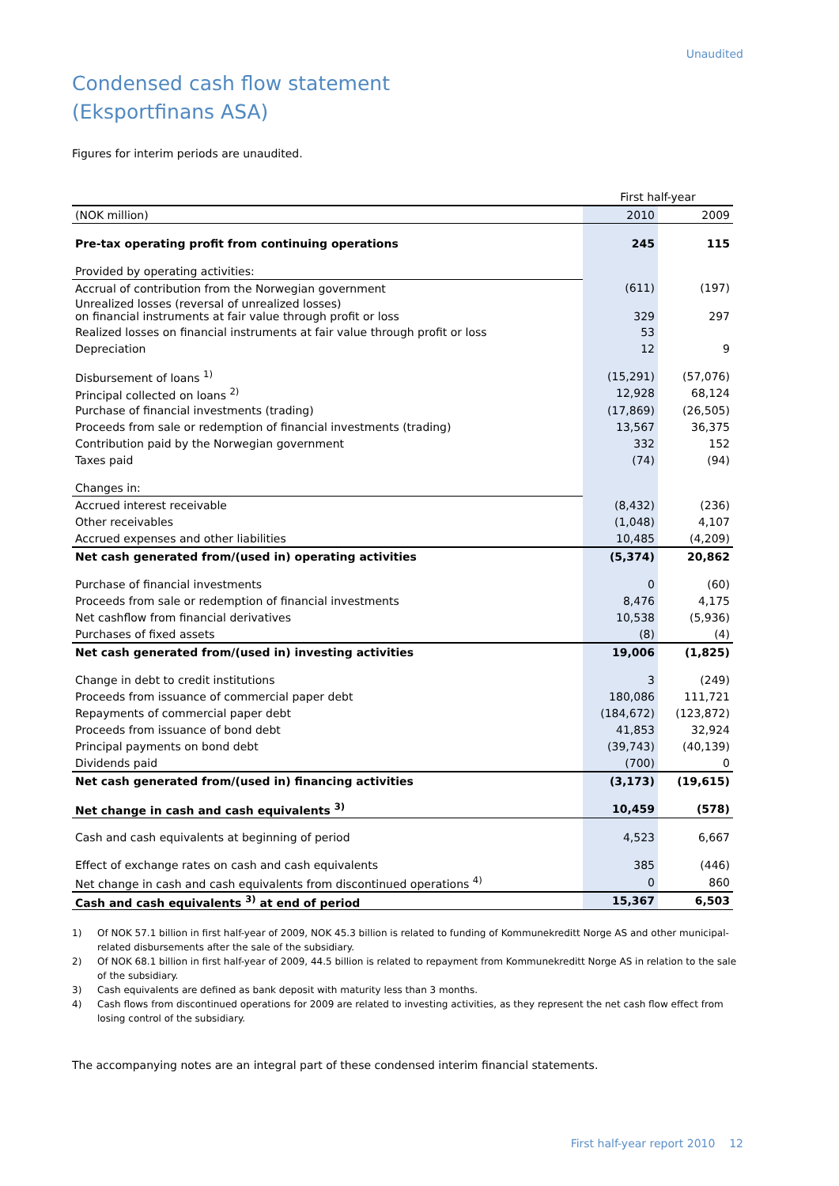Unaudited
Condensed cash flow statement
(Eksportfinans ASA)
Figures for interim periods are unaudited.
| | First half-year | |
| (NOK million) | 2010 | 2009 |
| Pre-tax operating profit from continuing operations | 245 | 115 |
| Provided by operating activities: | | |
| Accrual of contribution from the Norwegian government | (611) | (197) |
| Unrealized losses (reversal of unrealized losses) on financial instruments at fair value through profit or loss | 329 | 297 |
| Realized losses on financial instruments at fair value through profit or loss | 53 | |
| Depreciation | 12 | 9 |
| Disbursement of loans <sup>1)</sup> | (15,291) | (57,076) |
| Principal collected on loans <sup>2)</sup> | 12,928 | 68,124 |
| Purchase of financial investments (trading) | (17,869) | (26,505) |
| Proceeds from sale or redemption of financial investments (trading) | 13,567 | 36,375 |
| Contribution paid by the Norwegian government | 332 | 152 |
| Taxes paid | (74) | (94) |
| Changes in: | | |
| Accrued interest receivable | (8,432) | (236) |
| Other receivables | (1,048) | 4,107 |
| Accrued expenses and other liabilities | 10,485 | (4,209) |
| Net cash generated from/(used in) operating activities | (5,374) | 20,862 |
| Purchase of financial investments | 0 | (60) |
| Proceeds from sale or redemption of financial investments | 8,476 | 4,175 |
| Net cashflow from financial derivatives | 10,538 | (5,936) |
| Purchases of fixed assets | (8) | (4) |
| Net cash generated from/(used in) investing activities | 19,006 | (1,825) |
| Change in debt to credit institutions | 3 | (249) |
| Proceeds from issuance of commercial paper debt | 180,086 | 111,721 |
| Repayments of commercial paper debt | (184,672) | (123,872) |
| Proceeds from issuance of bond debt | 41,853 | 32,924 |
| Principal payments on bond debt | (39,743) | (40,139) |
| Dividends paid | (700) | 0 |
| Net cash generated from/(used in) financing activities | (3,173) | (19,615) |
| Net change in cash and cash equivalents <sup>3)</sup> | 10,459 | (578) |
| Cash and cash equivalents at beginning of period | 4,523 | 6,667 |
| Effect of exchange rates on cash and cash equivalents | 385 | (446) |
| Net change in cash and cash equivalents from discontinued operations <sup>4)</sup> | 0 | 860 |
| Cash and cash equivalents <sup>3)</sup> at end of period | 15,367 | 6,503 |
1) Of NOK 57.1 billion in first half-year of 2009, NOK 45.3 billion is related to funding of Kommunekreditt Norge AS and other municipal-related disbursements after the sale of the subsidiary.
2) Of NOK 68.1 billion in first half-year of 2009, 44.5 billion is related to repayment from Kommunekreditt Norge AS in relation to the sale of the subsidiary.
3) Cash equivalents are defined as bank deposit with maturity less than 3 months.
4) Cash flows from discontinued operations for 2009 are related to investing activities, as they represent the net cash flow effect from losing control of the subsidiary.
The accompanying notes are an integral part of these condensed interim financial statements.
First half-year report 2010 12